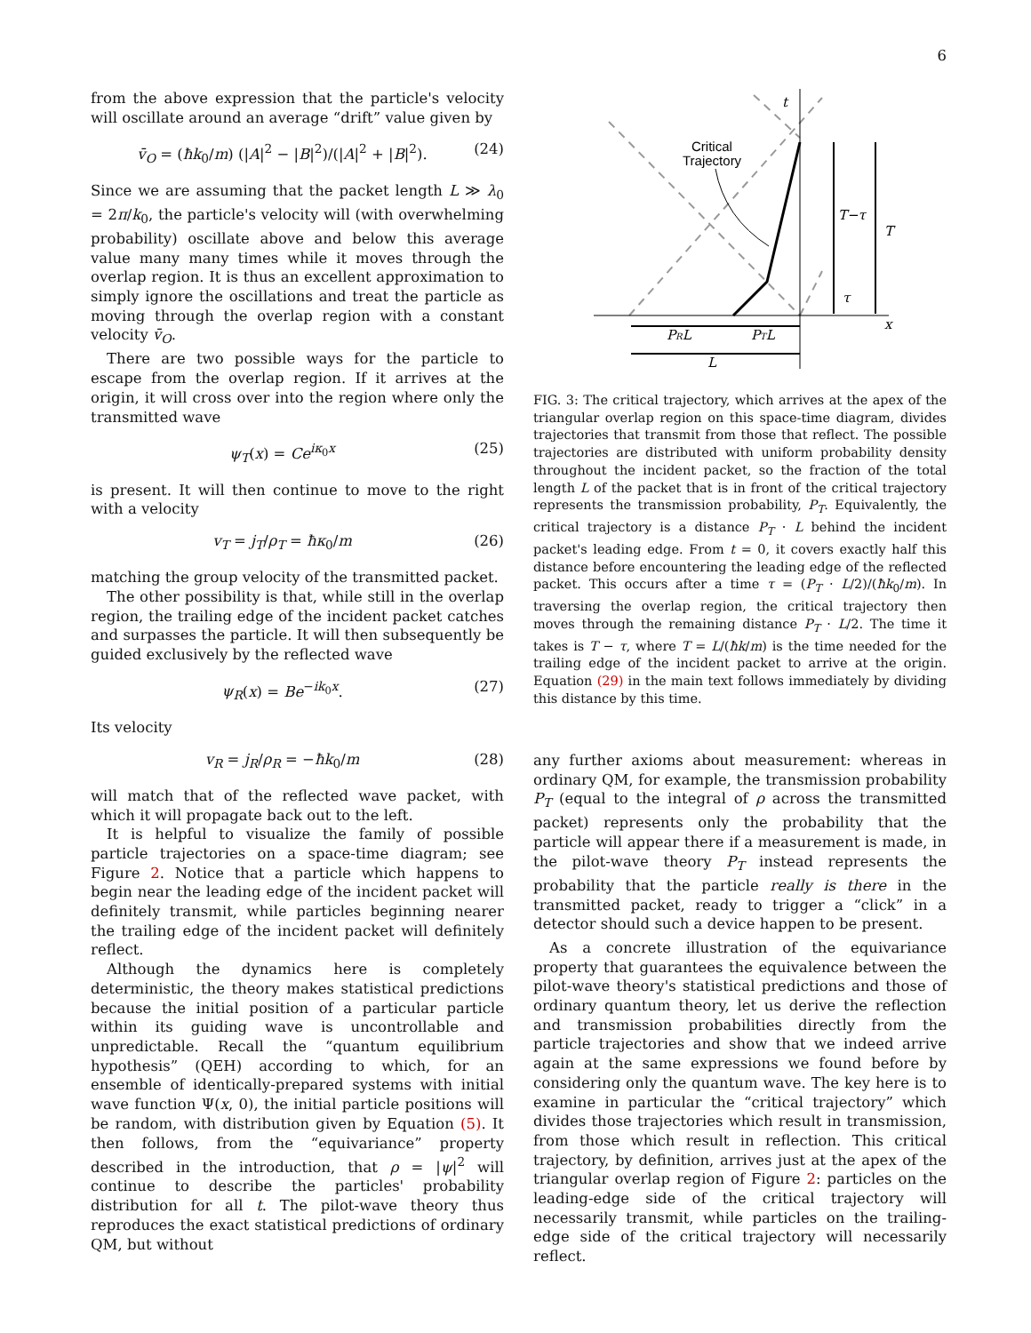6
from the above expression that the particle's velocity will oscillate around an average “drift” value given by
v̄<sub>O</sub> = (ħk<sub>0</sub>/m) (|A|<sup>2</sup> − |B|<sup>2</sup>)/(|A|<sup>2</sup> + |B|<sup>2</sup>). (24)
Since we are assuming that the packet length L ≫ λ<sub>0</sub> = 2π/k<sub>0</sub>, the particle's velocity will (with overwhelming probability) oscillate above and below this average value many many times while it moves through the overlap region. It is thus an excellent approximation to simply ignore the oscillations and treat the particle as moving through the overlap region with a constant velocity v̄<sub>O</sub>.
There are two possible ways for the particle to escape from the overlap region. If it arrives at the origin, it will cross over into the region where only the transmitted wave
ψ<sub>T</sub>(x) = Ce<sup>iκ<sub>0</sub>x</sup> (25)
is present. It will then continue to move to the right with a velocity
v<sub>T</sub> = j<sub>T</sub>/ρ<sub>T</sub> = ħκ<sub>0</sub>/m (26)
matching the group velocity of the transmitted packet.
The other possibility is that, while still in the overlap region, the trailing edge of the incident packet catches and surpasses the particle. It will then subsequently be guided exclusively by the reflected wave
ψ<sub>R</sub>(x) = Be<sup>−ik<sub>0</sub>x</sup>. (27)
Its velocity
v<sub>R</sub> = j<sub>R</sub>/ρ<sub>R</sub> = −ħk<sub>0</sub>/m (28)
will match that of the reflected wave packet, with which it will propagate back out to the left.
It is helpful to visualize the family of possible particle trajectories on a space-time diagram; see Figure 2. Notice that a particle which happens to begin near the leading edge of the incident packet will definitely transmit, while particles beginning nearer the trailing edge of the incident packet will definitely reflect.
Although the dynamics here is completely deterministic, the theory makes statistical predictions because the initial position of a particular particle within its guiding wave is uncontrollable and unpredictable. Recall the “quantum equilibrium hypothesis” (QEH) according to which, for an ensemble of identically-prepared systems with initial wave function Ψ(x, 0), the initial particle positions will be random, with distribution given by Equation (5). It then follows, from the “equivariance” property described in the introduction, that ρ = |ψ|<sup>2</sup> will continue to describe the particles' probability distribution for all t. The pilot-wave theory thus reproduces the exact statistical predictions of ordinary QM, but without
t
x
T−τ
T
τ
PRL
PTL
L
Critical
Trajectory
FIG. 3: The critical trajectory, which arrives at the apex of the triangular overlap region on this space-time diagram, divides trajectories that transmit from those that reflect. The possible trajectories are distributed with uniform probability density throughout the incident packet, so the fraction of the total length L of the packet that is in front of the critical trajectory represents the transmission probability, P<sub>T</sub>. Equivalently, the critical trajectory is a distance P<sub>T</sub> · L behind the incident packet's leading edge. From t = 0, it covers exactly half this distance before encountering the leading edge of the reflected packet. This occurs after a time τ = (P<sub>T</sub> · L/2)/(ħk<sub>0</sub>/m). In traversing the overlap region, the critical trajectory then moves through the remaining distance P<sub>T</sub> · L/2. The time it takes is T − τ, where T = L/(ħk/m) is the time needed for the trailing edge of the incident packet to arrive at the origin. Equation (29) in the main text follows immediately by dividing this distance by this time.
any further axioms about measurement: whereas in ordinary QM, for example, the transmission probability P<sub>T</sub> (equal to the integral of ρ across the transmitted packet) represents only the probability that the particle will appear there if a measurement is made, in the pilot-wave theory P<sub>T</sub> instead represents the probability that the particle really is there in the transmitted packet, ready to trigger a “click” in a detector should such a device happen to be present.
As a concrete illustration of the equivariance property that guarantees the equivalence between the pilot-wave theory's statistical predictions and those of ordinary quantum theory, let us derive the reflection and transmission probabilities directly from the particle trajectories and show that we indeed arrive again at the same expressions we found before by considering only the quantum wave. The key here is to examine in particular the “critical trajectory” which divides those trajectories which result in transmission, from those which result in reflection. This critical trajectory, by definition, arrives just at the apex of the triangular overlap region of Figure 2: particles on the leading-edge side of the critical trajectory will necessarily transmit, while particles on the trailing-edge side of the critical trajectory will necessarily reflect.